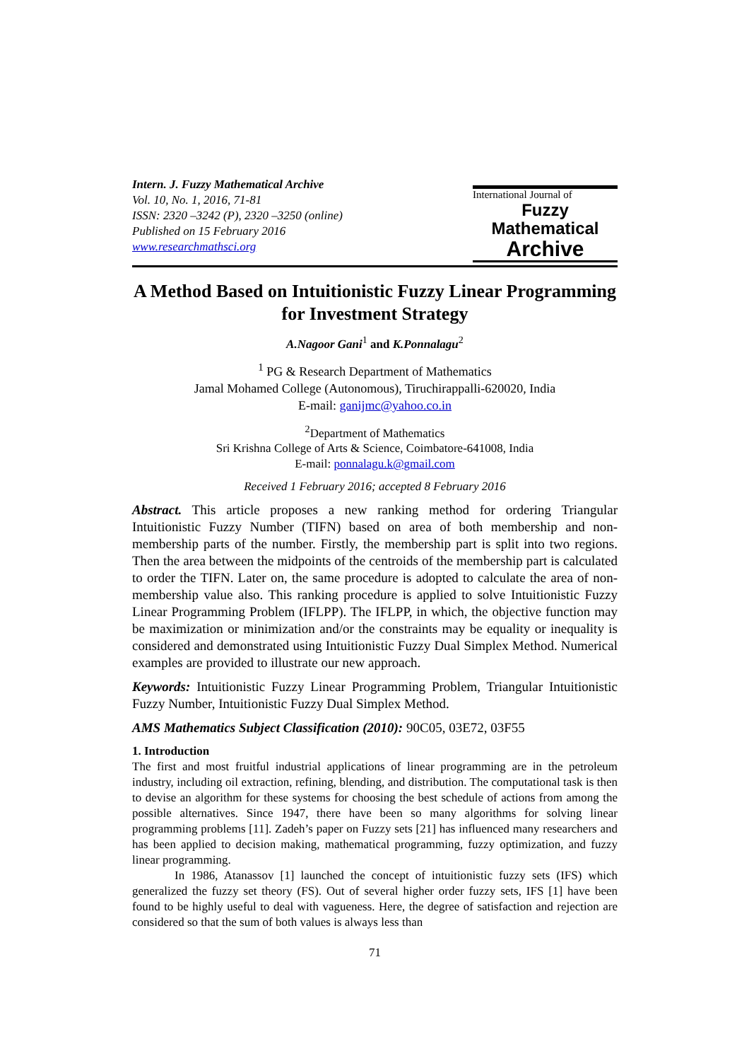Intern. J. Fuzzy Mathematical Archive
Vol. 10, No. 1, 2016, 71-81
ISSN: 2320 –3242 (P), 2320 –3250 (online)
Published on 15 February 2016
www.researchmathsci.org
International Journal of
Fuzzy Mathematical
Archive
A Method Based on Intuitionistic Fuzzy Linear Programming for Investment Strategy
A.Nagoor Gani<sup>1</sup> and K.Ponnalagu<sup>2</sup>
<sup>1</sup> PG & Research Department of Mathematics
Jamal Mohamed College (Autonomous), Tiruchirappalli-620020, India
E-mail: ganijmc@yahoo.co.in
<sup>2</sup> Department of Mathematics
Sri Krishna College of Arts & Science, Coimbatore-641008, India
E-mail: ponnalagu.k@gmail.com
Received 1 February 2016; accepted 8 February 2016
Abstract. This article proposes a new ranking method for ordering Triangular Intuitionistic Fuzzy Number (TIFN) based on area of both membership and non-membership parts of the number. Firstly, the membership part is split into two regions. Then the area between the midpoints of the centroids of the membership part is calculated to order the TIFN. Later on, the same procedure is adopted to calculate the area of non-membership value also. This ranking procedure is applied to solve Intuitionistic Fuzzy Linear Programming Problem (IFLPP). The IFLPP, in which, the objective function may be maximization or minimization and/or the constraints may be equality or inequality is considered and demonstrated using Intuitionistic Fuzzy Dual Simplex Method. Numerical examples are provided to illustrate our new approach.
Keywords: Intuitionistic Fuzzy Linear Programming Problem, Triangular Intuitionistic Fuzzy Number, Intuitionistic Fuzzy Dual Simplex Method.
AMS Mathematics Subject Classification (2010): 90C05, 03E72, 03F55
1. Introduction
The first and most fruitful industrial applications of linear programming are in the petroleum industry, including oil extraction, refining, blending, and distribution. The computational task is then to devise an algorithm for these systems for choosing the best schedule of actions from among the possible alternatives. Since 1947, there have been so many algorithms for solving linear programming problems [11]. Zadeh’s paper on Fuzzy sets [21] has influenced many researchers and has been applied to decision making, mathematical programming, fuzzy optimization, and fuzzy linear programming.
In 1986, Atanassov [1] launched the concept of intuitionistic fuzzy sets (IFS) which generalized the fuzzy set theory (FS). Out of several higher order fuzzy sets, IFS [1] have been found to be highly useful to deal with vagueness. Here, the degree of satisfaction and rejection are considered so that the sum of both values is always less than
71